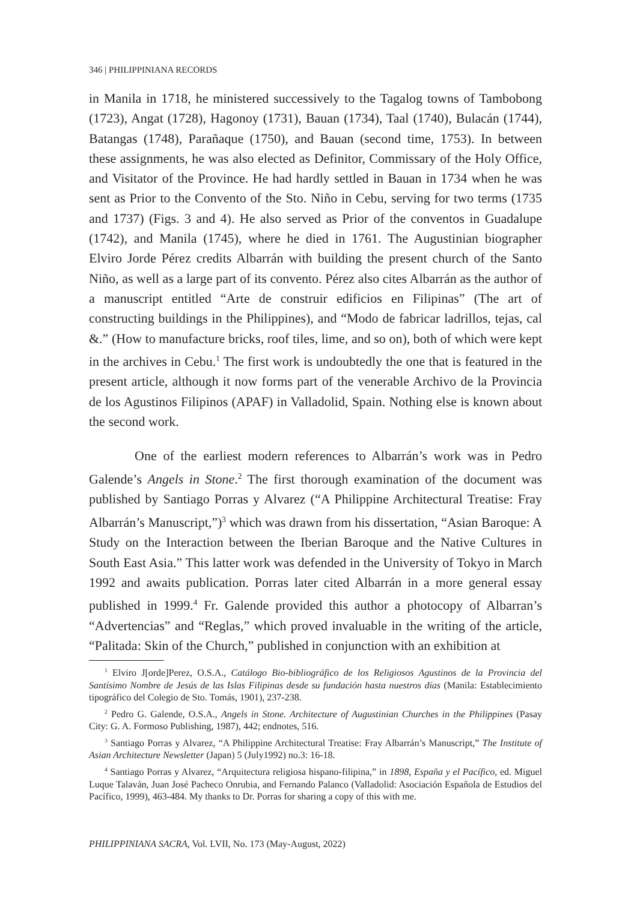346 | PHILIPPINIANA RECORDS
in Manila in 1718, he ministered successively to the Tagalog towns of Tambobong (1723), Angat (1728), Hagonoy (1731), Bauan (1734), Taal (1740), Bulacán (1744), Batangas (1748), Parañaque (1750), and Bauan (second time, 1753). In between these assignments, he was also elected as Definitor, Commissary of the Holy Office, and Visitator of the Province. He had hardly settled in Bauan in 1734 when he was sent as Prior to the Convento of the Sto. Niño in Cebu, serving for two terms (1735 and 1737) (Figs. 3 and 4). He also served as Prior of the conventos in Guadalupe (1742), and Manila (1745), where he died in 1761. The Augustinian biographer Elviro Jorde Pérez credits Albarrán with building the present church of the Santo Niño, as well as a large part of its convento. Pérez also cites Albarrán as the author of a manuscript entitled “Arte de construir edificios en Filipinas” (The art of constructing buildings in the Philippines), and “Modo de fabricar ladrillos, tejas, cal &.” (How to manufacture bricks, roof tiles, lime, and so on), both of which were kept in the archives in Cebu.<sup>1</sup> The first work is undoubtedly the one that is featured in the present article, although it now forms part of the venerable Archivo de la Provincia de los Agustinos Filipinos (APAF) in Valladolid, Spain. Nothing else is known about the second work.
One of the earliest modern references to Albarrán’s work was in Pedro Galende’s Angels in Stone.<sup>2</sup> The first thorough examination of the document was published by Santiago Porras y Alvarez (“A Philippine Architectural Treatise: Fray Albarrán’s Manuscript,”)<sup>3</sup> which was drawn from his dissertation, “Asian Baroque: A Study on the Interaction between the Iberian Baroque and the Native Cultures in South East Asia.” This latter work was defended in the University of Tokyo in March 1992 and awaits publication. Porras later cited Albarrán in a more general essay published in 1999.<sup>4</sup> Fr. Galende provided this author a photocopy of Albarran’s “Advertencias” and “Reglas,” which proved invaluable in the writing of the article, “Palitada: Skin of the Church,” published in conjunction with an exhibition at
<sup>1</sup> Elviro J[orde]Perez, O.S.A., Catálogo Bio-bibliográfico de los Religiosos Agustinos de la Provincia del Santísimo Nombre de Jesús de las Islas Filipinas desde su fundación hasta nuestros días (Manila: Establecimiento tipográfico del Colegio de Sto. Tomás, 1901), 237-238.
<sup>2</sup> Pedro G. Galende, O.S.A., Angels in Stone. Architecture of Augustinian Churches in the Philippines (Pasay City: G. A. Formoso Publishing, 1987), 442; endnotes, 516.
<sup>3</sup> Santiago Porras y Alvarez, “A Philippine Architectural Treatise: Fray Albarrán’s Manuscript,” The Institute of Asian Architecture Newsletter (Japan) 5 (July1992) no.3: 16-18.
<sup>4</sup> Santiago Porras y Alvarez, “Arquitectura religiosa hispano-filipina,” in 1898, España y el Pacífico, ed. Miguel Luque Talaván, Juan José Pacheco Onrubia, and Fernando Palanco (Valladolid: Asociación Española de Estudios del Pacífico, 1999), 463-484. My thanks to Dr. Porras for sharing a copy of this with me.
PHILIPPINIANA SACRA, Vol. LVII, No. 173 (May-August, 2022)